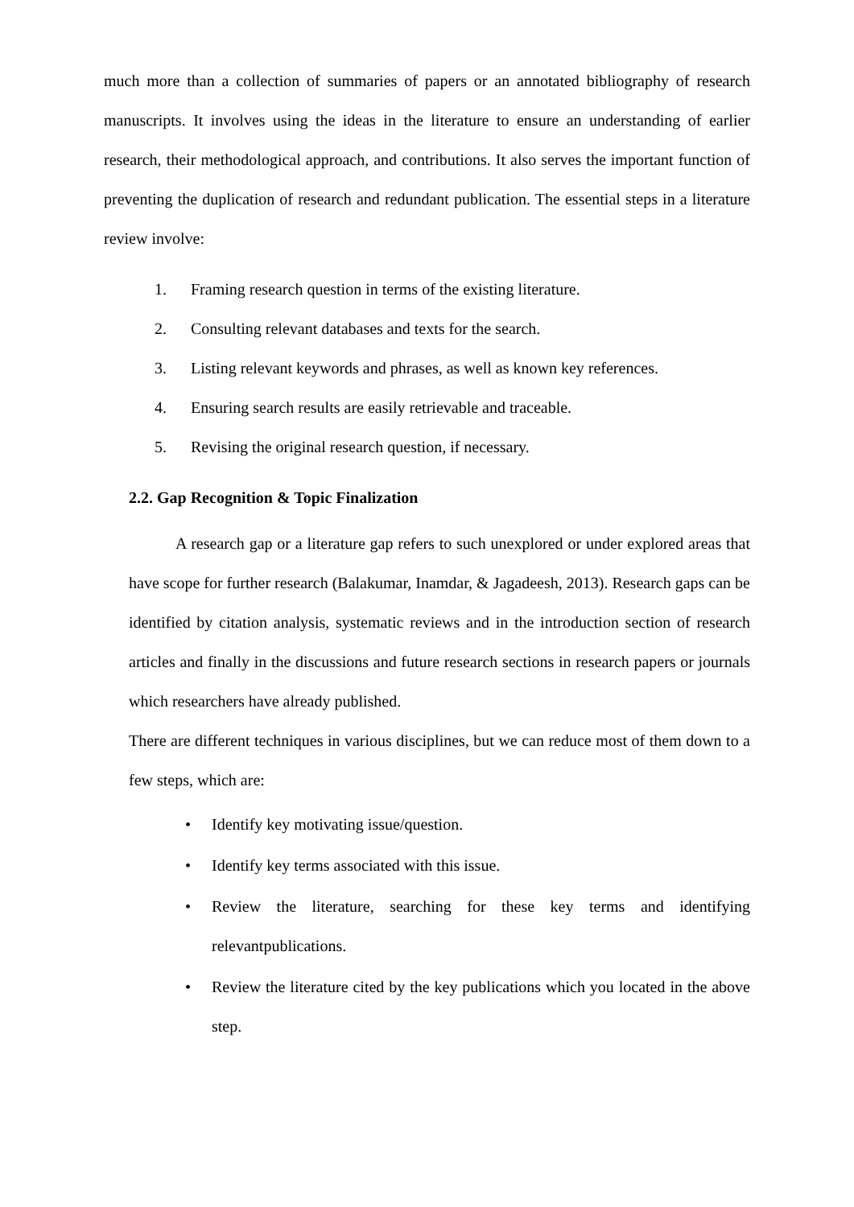much more than a collection of summaries of papers or an annotated bibliography of research manuscripts. It involves using the ideas in the literature to ensure an understanding of earlier research, their methodological approach, and contributions. It also serves the important function of preventing the duplication of research and redundant publication. The essential steps in a literature review involve:
1. Framing research question in terms of the existing literature.
2. Consulting relevant databases and texts for the search.
3. Listing relevant keywords and phrases, as well as known key references.
4. Ensuring search results are easily retrievable and traceable.
5. Revising the original research question, if necessary.
2.2. Gap Recognition & Topic Finalization
A research gap or a literature gap refers to such unexplored or under explored areas that have scope for further research (Balakumar, Inamdar, & Jagadeesh, 2013). Research gaps can be identified by citation analysis, systematic reviews and in the introduction section of research articles and finally in the discussions and future research sections in research papers or journals which researchers have already published.
There are different techniques in various disciplines, but we can reduce most of them down to a few steps, which are:
• Identify key motivating issue/question.
• Identify key terms associated with this issue.
• Review the literature, searching for these key terms and identifying relevantpublications.
• Review the literature cited by the key publications which you located in the above step.